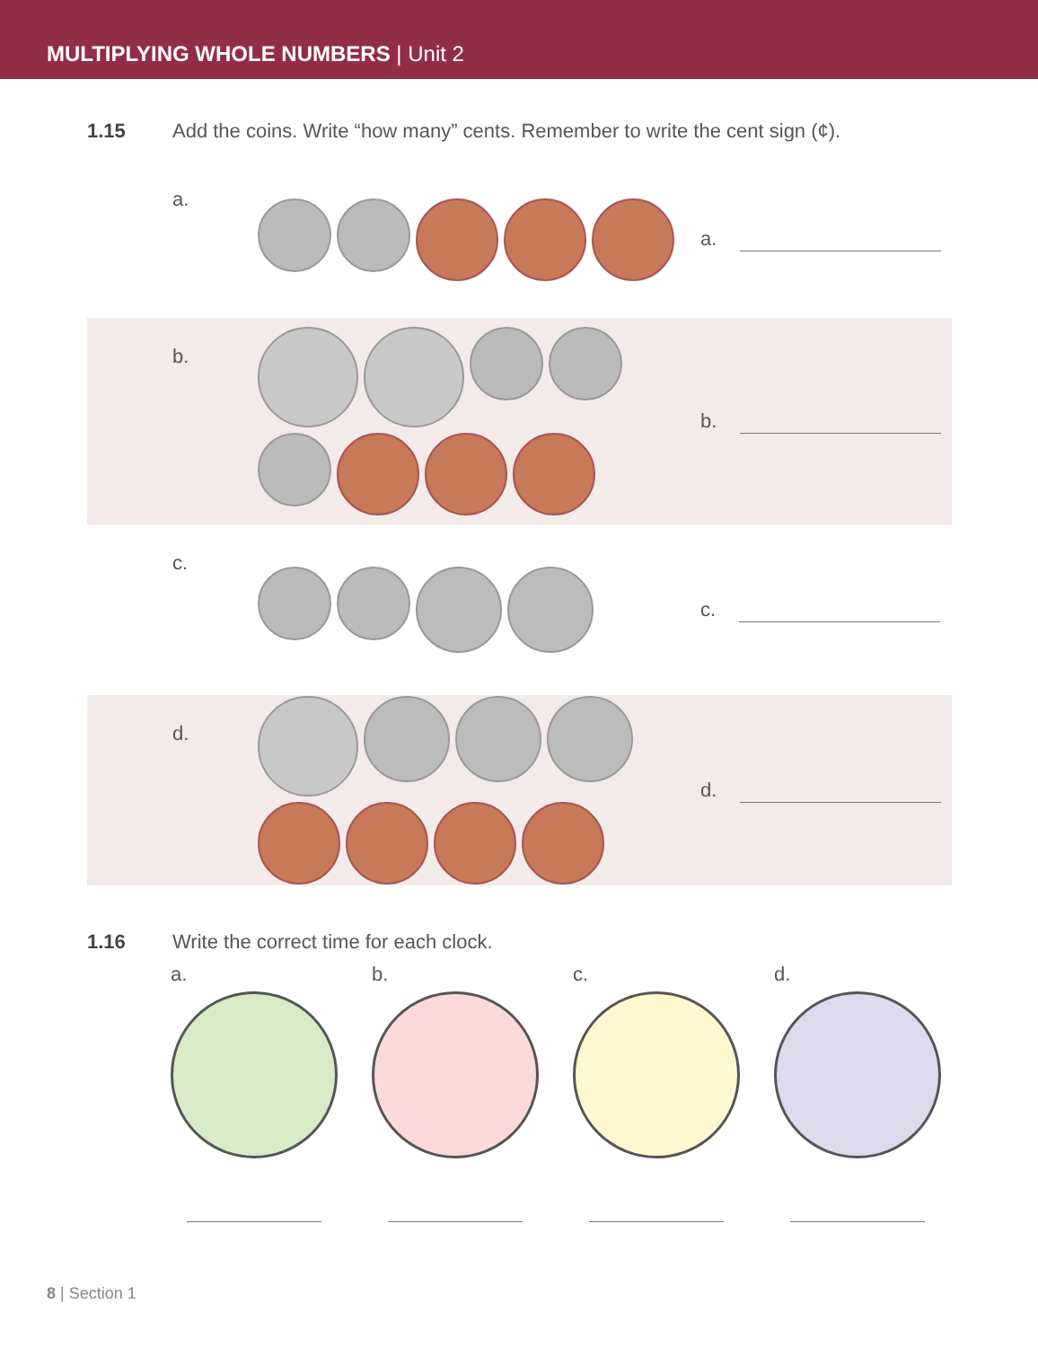MULTIPLYING WHOLE NUMBERS | Unit 2
1.15 Add the coins. Write “how many” cents. Remember to write the cent sign (¢).
a.
a.
b.
b.
c.
c.
d.
d.
1.16 Write the correct time for each clock.
a. b. c. d.
8 | Section 1